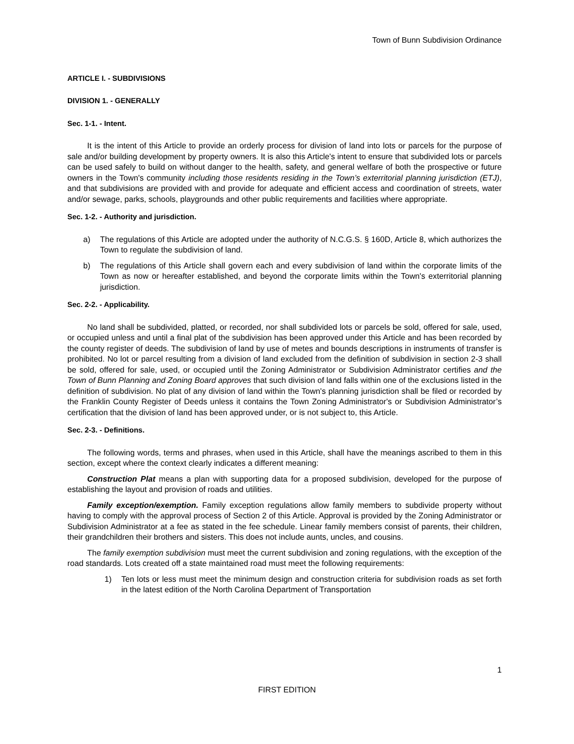Town of Bunn Subdivision Ordinance
ARTICLE I. - SUBDIVISIONS
DIVISION 1. - GENERALLY
Sec. 1-1. - Intent.
It is the intent of this Article to provide an orderly process for division of land into lots or parcels for the purpose of sale and/or building development by property owners. It is also this Article's intent to ensure that subdivided lots or parcels can be used safely to build on without danger to the health, safety, and general welfare of both the prospective or future owners in the Town's community including those residents residing in the Town’s exterritorial planning jurisdiction (ETJ), and that subdivisions are provided with and provide for adequate and efficient access and coordination of streets, water and/or sewage, parks, schools, playgrounds and other public requirements and facilities where appropriate.
Sec. 1-2. - Authority and jurisdiction.
a) The regulations of this Article are adopted under the authority of N.C.G.S. § 160D, Article 8, which authorizes the Town to regulate the subdivision of land.
b) The regulations of this Article shall govern each and every subdivision of land within the corporate limits of the Town as now or hereafter established, and beyond the corporate limits within the Town's exterritorial planning jurisdiction.
Sec. 2-2. - Applicability.
No land shall be subdivided, platted, or recorded, nor shall subdivided lots or parcels be sold, offered for sale, used, or occupied unless and until a final plat of the subdivision has been approved under this Article and has been recorded by the county register of deeds. The subdivision of land by use of metes and bounds descriptions in instruments of transfer is prohibited. No lot or parcel resulting from a division of land excluded from the definition of subdivision in section 2-3 shall be sold, offered for sale, used, or occupied until the Zoning Administrator or Subdivision Administrator certifies and the Town of Bunn Planning and Zoning Board approves that such division of land falls within one of the exclusions listed in the definition of subdivision. No plat of any division of land within the Town's planning jurisdiction shall be filed or recorded by the Franklin County Register of Deeds unless it contains the Town Zoning Administrator's or Subdivision Administrator’s certification that the division of land has been approved under, or is not subject to, this Article.
Sec. 2-3. - Definitions.
The following words, terms and phrases, when used in this Article, shall have the meanings ascribed to them in this section, except where the context clearly indicates a different meaning:
Construction Plat means a plan with supporting data for a proposed subdivision, developed for the purpose of establishing the layout and provision of roads and utilities.
Family exception/exemption. Family exception regulations allow family members to subdivide property without having to comply with the approval process of Section 2 of this Article. Approval is provided by the Zoning Administrator or Subdivision Administrator at a fee as stated in the fee schedule. Linear family members consist of parents, their children, their grandchildren their brothers and sisters. This does not include aunts, uncles, and cousins.
The family exemption subdivision must meet the current subdivision and zoning regulations, with the exception of the road standards. Lots created off a state maintained road must meet the following requirements:
1) Ten lots or less must meet the minimum design and construction criteria for subdivision roads as set forth in the latest edition of the North Carolina Department of Transportation
1
FIRST EDITION